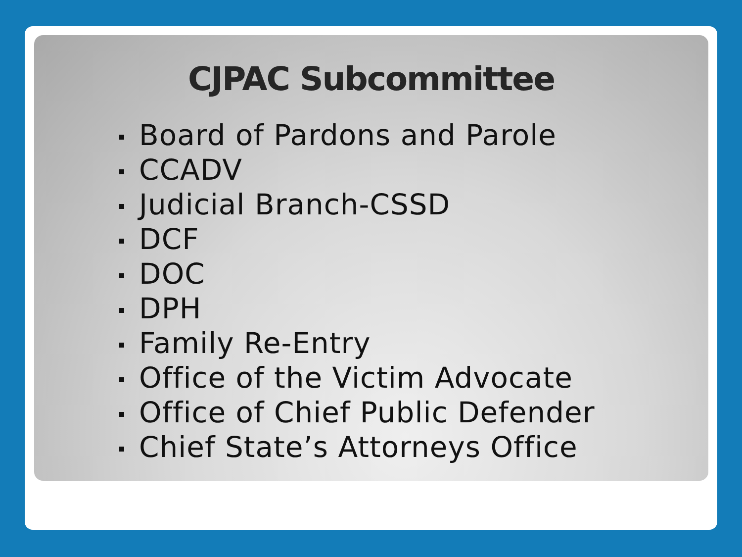CJPAC Subcommittee
Board of Pardons and Parole
CCADV
Judicial Branch-CSSD
DCF
DOC
DPH
Family Re-Entry
Office of the Victim Advocate
Office of Chief Public Defender
Chief State’s Attorneys Office